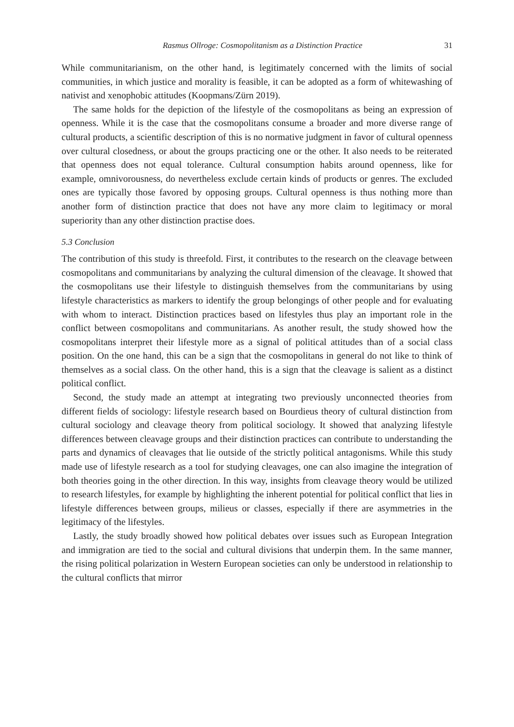Rasmus Ollroge: Cosmopolitanism as a Distinction Practice 31
While communitarianism, on the other hand, is legitimately concerned with the limits of social communities, in which justice and morality is feasible, it can be adopted as a form of whitewashing of nativist and xenophobic attitudes (Koopmans/Zürn 2019).
The same holds for the depiction of the lifestyle of the cosmopolitans as being an expression of openness. While it is the case that the cosmopolitans consume a broader and more diverse range of cultural products, a scientific description of this is no normative judgment in favor of cultural openness over cultural closedness, or about the groups practicing one or the other. It also needs to be reiterated that openness does not equal tolerance. Cultural consumption habits around openness, like for example, omnivorousness, do nevertheless exclude certain kinds of products or genres. The excluded ones are typically those favored by opposing groups. Cultural openness is thus nothing more than another form of distinction practice that does not have any more claim to legitimacy or moral superiority than any other distinction practise does.
5.3 Conclusion
The contribution of this study is threefold. First, it contributes to the research on the cleavage between cosmopolitans and communitarians by analyzing the cultural dimension of the cleavage. It showed that the cosmopolitans use their lifestyle to distinguish themselves from the communitarians by using lifestyle characteristics as markers to identify the group belongings of other people and for evaluating with whom to interact. Distinction practices based on lifestyles thus play an important role in the conflict between cosmopolitans and communitarians. As another result, the study showed how the cosmopolitans interpret their lifestyle more as a signal of political attitudes than of a social class position. On the one hand, this can be a sign that the cosmopolitans in general do not like to think of themselves as a social class. On the other hand, this is a sign that the cleavage is salient as a distinct political conflict.
Second, the study made an attempt at integrating two previously unconnected theories from different fields of sociology: lifestyle research based on Bourdieus theory of cultural distinction from cultural sociology and cleavage theory from political sociology. It showed that analyzing lifestyle differences between cleavage groups and their distinction practices can contribute to understanding the parts and dynamics of cleavages that lie outside of the strictly political antagonisms. While this study made use of lifestyle research as a tool for studying cleavages, one can also imagine the integration of both theories going in the other direction. In this way, insights from cleavage theory would be utilized to research lifestyles, for example by highlighting the inherent potential for political conflict that lies in lifestyle differences between groups, milieus or classes, especially if there are asymmetries in the legitimacy of the lifestyles.
Lastly, the study broadly showed how political debates over issues such as European Integration and immigration are tied to the social and cultural divisions that underpin them. In the same manner, the rising political polarization in Western European societies can only be understood in relationship to the cultural conflicts that mirror